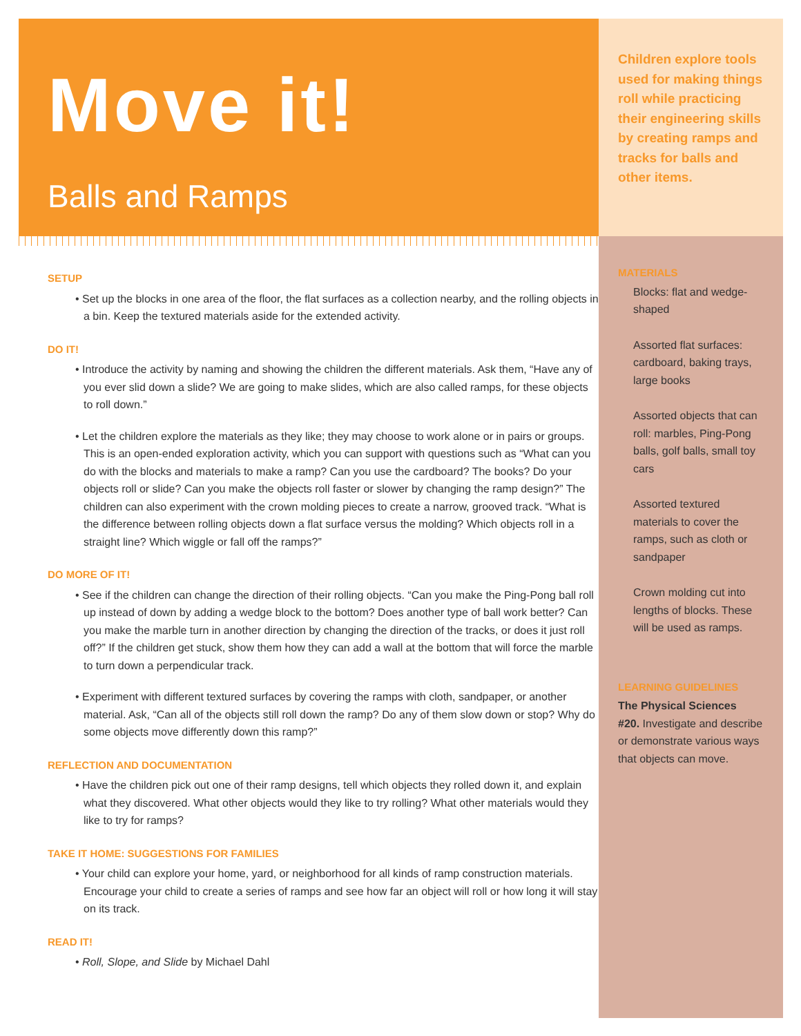Move it!
Balls and Ramps
SETUP
• Set up the blocks in one area of the floor, the flat surfaces as a collection nearby, and the rolling objects in a bin. Keep the textured materials aside for the extended activity.
DO IT!
• Introduce the activity by naming and showing the children the different materials. Ask them, “Have any of you ever slid down a slide? We are going to make slides, which are also called ramps, for these objects to roll down.”
• Let the children explore the materials as they like; they may choose to work alone or in pairs or groups. This is an open-ended exploration activity, which you can support with questions such as “What can you do with the blocks and materials to make a ramp? Can you use the cardboard? The books? Do your objects roll or slide? Can you make the objects roll faster or slower by changing the ramp design?” The children can also experiment with the crown molding pieces to create a narrow, grooved track. “What is the difference between rolling objects down a flat surface versus the molding? Which objects roll in a straight line? Which wiggle or fall off the ramps?”
DO MORE OF IT!
• See if the children can change the direction of their rolling objects. “Can you make the Ping-Pong ball roll up instead of down by adding a wedge block to the bottom? Does another type of ball work better? Can you make the marble turn in another direction by changing the direction of the tracks, or does it just roll off?” If the children get stuck, show them how they can add a wall at the bottom that will force the marble to turn down a perpendicular track.
• Experiment with different textured surfaces by covering the ramps with cloth, sandpaper, or another material. Ask, “Can all of the objects still roll down the ramp? Do any of them slow down or stop? Why do some objects move differently down this ramp?”
REFLECTION AND DOCUMENTATION
• Have the children pick out one of their ramp designs, tell which objects they rolled down it, and explain what they discovered. What other objects would they like to try rolling? What other materials would they like to try for ramps?
TAKE IT HOME: SUGGESTIONS FOR FAMILIES
• Your child can explore your home, yard, or neighborhood for all kinds of ramp construction materials. Encourage your child to create a series of ramps and see how far an object will roll or how long it will stay on its track.
READ IT!
• Roll, Slope, and Slide by Michael Dahl
Children explore tools used for making things roll while practicing their engineering skills by creating ramps and tracks for balls and other items.
MATERIALS
Blocks: flat and wedge-shaped
Assorted flat surfaces: cardboard, baking trays, large books
Assorted objects that can roll: marbles, Ping-Pong balls, golf balls, small toy cars
Assorted textured materials to cover the ramps, such as cloth or sandpaper
Crown molding cut into lengths of blocks. These will be used as ramps.
LEARNING GUIDELINES
The Physical Sciences
#20. Investigate and describe or demonstrate various ways that objects can move.